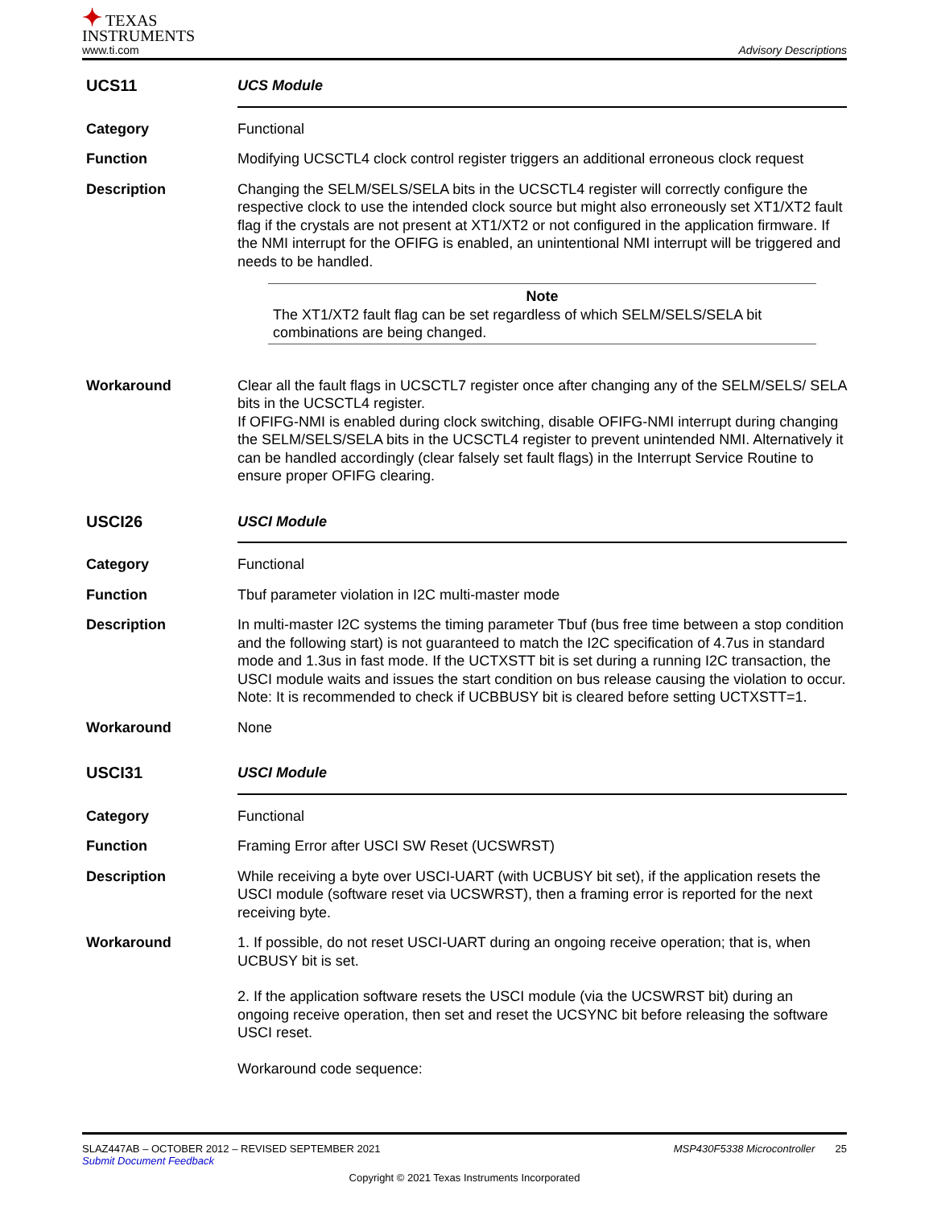✦ TEXAS
INSTRUMENTS
www.ti.com
Advisory Descriptions
UCS11 UCS Module
Category Functional
Function Modifying UCSCTL4 clock control register triggers an additional erroneous clock request
Description Changing the SELM/SELS/SELA bits in the UCSCTL4 register will correctly configure the respective clock to use the intended clock source but might also erroneously set XT1/XT2 fault flag if the crystals are not present at XT1/XT2 or not configured in the application firmware. If the NMI interrupt for the OFIFG is enabled, an unintentional NMI interrupt will be triggered and needs to be handled.
Note
The XT1/XT2 fault flag can be set regardless of which SELM/SELS/SELA bit combinations are being changed.
Workaround Clear all the fault flags in UCSCTL7 register once after changing any of the SELM/SELS/ SELA bits in the UCSCTL4 register.
If OFIFG-NMI is enabled during clock switching, disable OFIFG-NMI interrupt during changing the SELM/SELS/SELA bits in the UCSCTL4 register to prevent unintended NMI. Alternatively it can be handled accordingly (clear falsely set fault flags) in the Interrupt Service Routine to ensure proper OFIFG clearing.
USCI26 USCI Module
Category Functional
Function Tbuf parameter violation in I2C multi-master mode
Description In multi-master I2C systems the timing parameter Tbuf (bus free time between a stop condition and the following start) is not guaranteed to match the I2C specification of 4.7us in standard mode and 1.3us in fast mode. If the UCTXSTT bit is set during a running I2C transaction, the USCI module waits and issues the start condition on bus release causing the violation to occur.
Note: It is recommended to check if UCBBUSY bit is cleared before setting UCTXSTT=1.
Workaround None
USCI31 USCI Module
Category Functional
Function Framing Error after USCI SW Reset (UCSWRST)
Description While receiving a byte over USCI-UART (with UCBUSY bit set), if the application resets the USCI module (software reset via UCSWRST), then a framing error is reported for the next receiving byte.
Workaround 1. If possible, do not reset USCI-UART during an ongoing receive operation; that is, when UCBUSY bit is set.
2. If the application software resets the USCI module (via the UCSWRST bit) during an ongoing receive operation, then set and reset the UCSYNC bit before releasing the software USCI reset.
Workaround code sequence:
SLAZ447AB – OCTOBER 2012 – REVISED SEPTEMBER 2021 MSP430F5338 Microcontroller 25
Submit Document Feedback
Copyright © 2021 Texas Instruments Incorporated